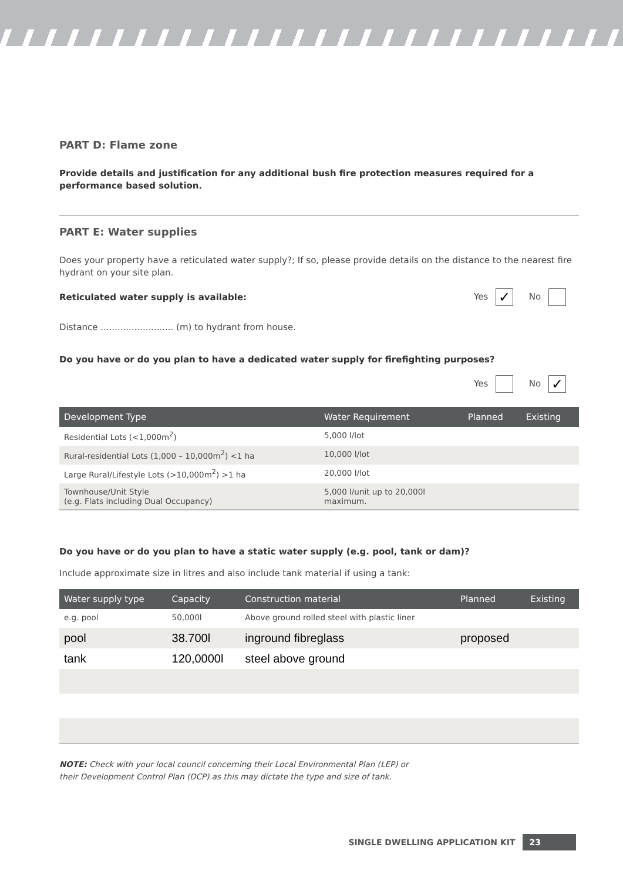PART D: Flame zone
Provide details and justification for any additional bush fire protection measures required for a performance based solution.
PART E: Water supplies
Does your property have a reticulated water supply?; If so, please provide details on the distance to the nearest fire hydrant on your site plan.
Reticulated water supply is available: Yes ✓ No
Distance .......................... (m) to hydrant from house.
Do you have or do you plan to have a dedicated water supply for firefighting purposes?
Yes No ✓
| Development Type | Water Requirement | Planned | Existing |
| --- | --- | --- | --- |
| Residential Lots (<1,000m<sup>2</sup>) | 5,000 l/lot | | |
| Rural-residential Lots (1,000 – 10,000m<sup>2</sup>) <1 ha | 10,000 l/lot | | |
| Large Rural/Lifestyle Lots (>10,000m<sup>2</sup>) >1 ha | 20,000 l/lot | | |
| Townhouse/Unit Style (e.g. Flats including Dual Occupancy) | 5,000 l/unit up to 20,000l maximum. | | |
Do you have or do you plan to have a static water supply (e.g. pool, tank or dam)?
Include approximate size in litres and also include tank material if using a tank:
| Water supply type | Capacity | Construction material | Planned | Existing |
| --- | --- | --- | --- | --- |
| e.g. pool | 50,000l | Above ground rolled steel with plastic liner | | |
| pool | 38.700l | inground fibreglass | proposed | |
| tank | 120,0000l | steel above ground | | |
NOTE: Check with your local council concerning their Local Environmental Plan (LEP) or
their Development Control Plan (DCP) as this may dictate the type and size of tank.
SINGLE DWELLING APPLICATION KIT 23